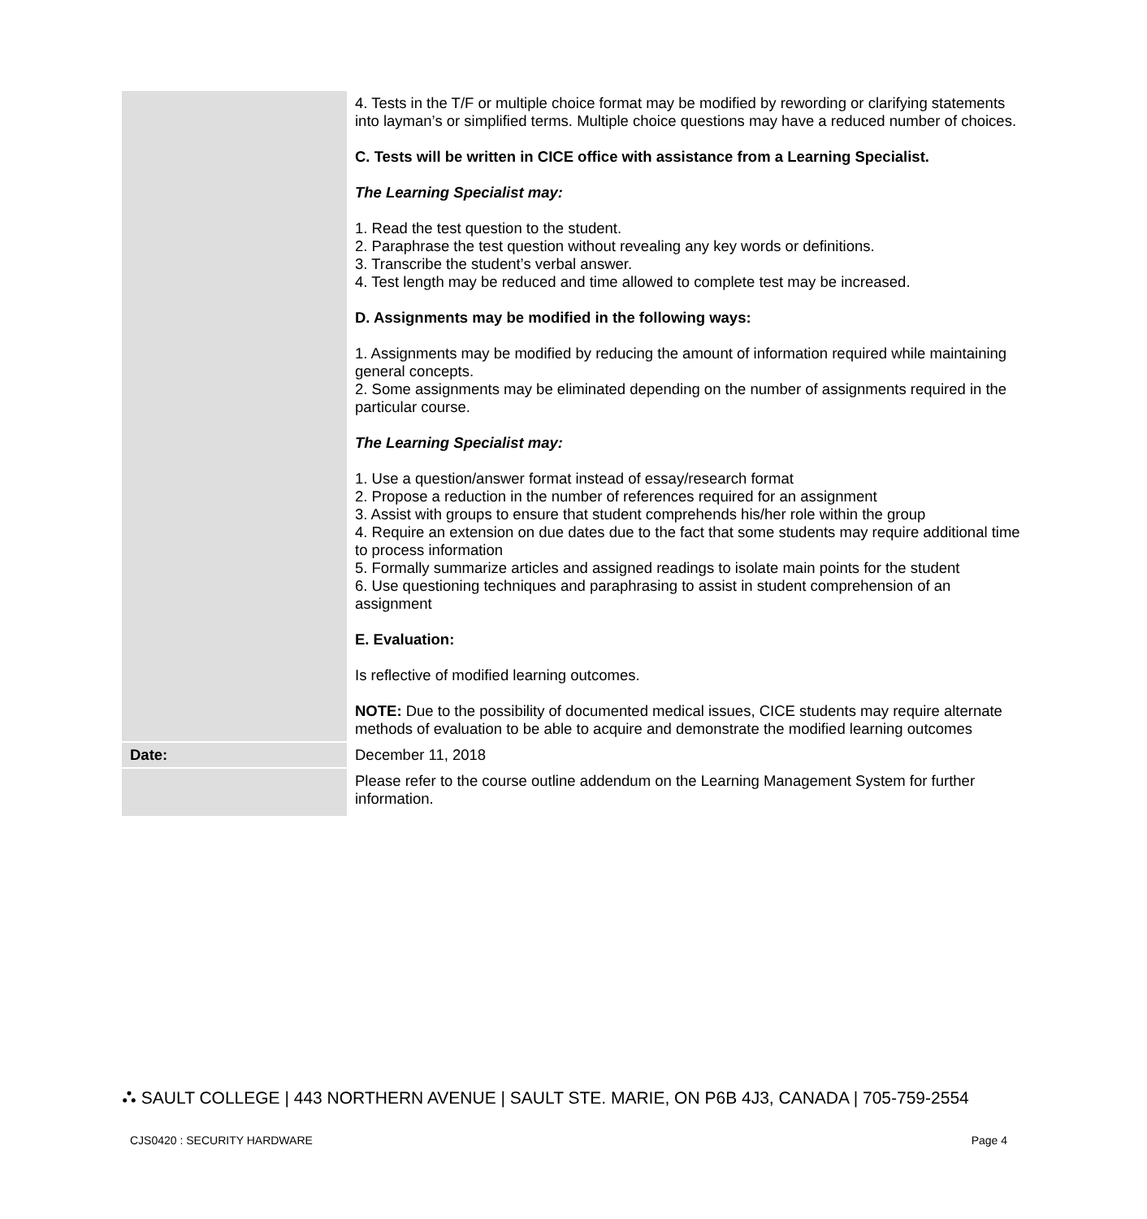| | 4. Tests in the T/F or multiple choice format may be modified by rewording or clarifying statements into layman’s or simplified terms. Multiple choice questions may have a reduced number of choices. C. Tests will be written in CICE office with assistance from a Learning Specialist. The Learning Specialist may: 1. Read the test question to the student. 2. Paraphrase the test question without revealing any key words or definitions. 3. Transcribe the student’s verbal answer. 4. Test length may be reduced and time allowed to complete test may be increased. D. Assignments may be modified in the following ways: 1. Assignments may be modified by reducing the amount of information required while maintaining general concepts. 2. Some assignments may be eliminated depending on the number of assignments required in the particular course. The Learning Specialist may: 1. Use a question/answer format instead of essay/research format 2. Propose a reduction in the number of references required for an assignment 3. Assist with groups to ensure that student comprehends his/her role within the group 4. Require an extension on due dates due to the fact that some students may require additional time to process information 5. Formally summarize articles and assigned readings to isolate main points for the student 6. Use questioning techniques and paraphrasing to assist in student comprehension of an assignment E. Evaluation: Is reflective of modified learning outcomes. NOTE: Due to the possibility of documented medical issues, CICE students may require alternate methods of evaluation to be able to acquire and demonstrate the modified learning outcomes |
| Date: | December 11, 2018 |
| | Please refer to the course outline addendum on the Learning Management System for further information. |
⛬ SAULT COLLEGE | 443 NORTHERN AVENUE | SAULT STE. MARIE, ON P6B 4J3, CANADA | 705-759-2554
CJS0420 : SECURITY HARDWARE Page 4